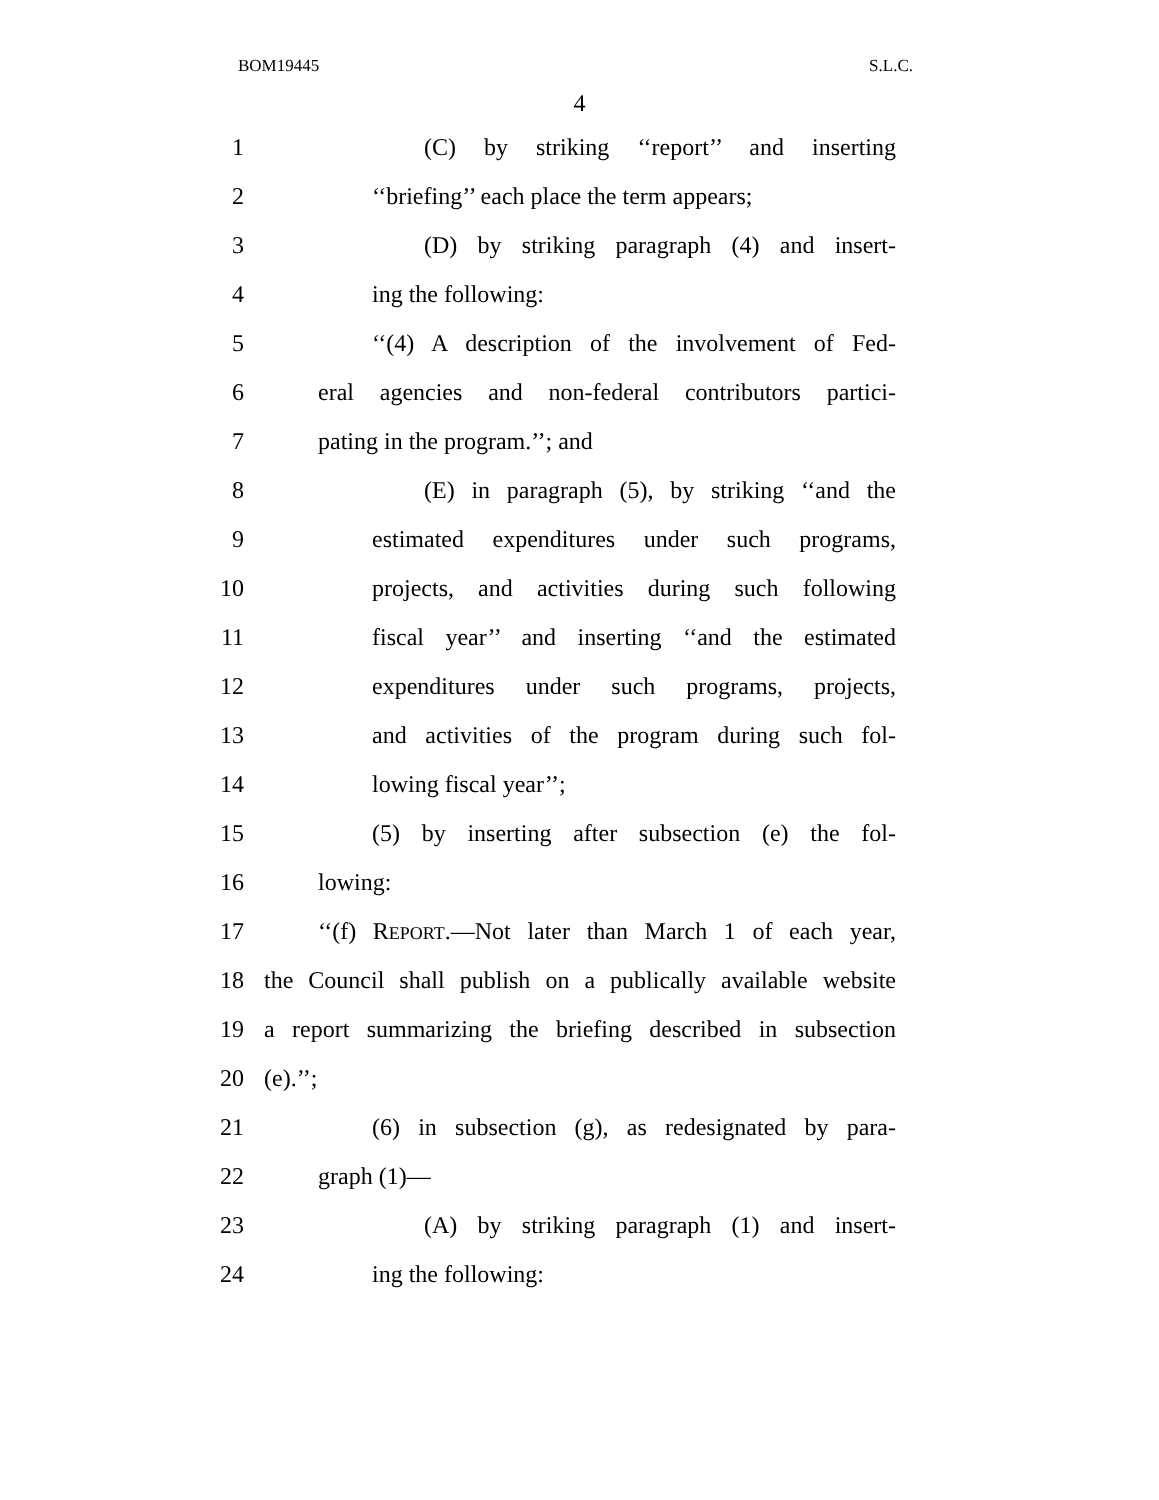BOM19445 S.L.C.
4
1 (C) by striking ‘‘report’’ and inserting
2 ‘‘briefing’’ each place the term appears;
3 (D) by striking paragraph (4) and insert-
4 ing the following:
5 ‘‘(4) A description of the involvement of Fed-
6 eral agencies and non-federal contributors partici-
7 pating in the program.’’; and
8 (E) in paragraph (5), by striking ‘‘and the
9 estimated expenditures under such programs,
10 projects, and activities during such following
11 fiscal year’’ and inserting ‘‘and the estimated
12 expenditures under such programs, projects,
13 and activities of the program during such fol-
14 lowing fiscal year’’;
15 (5) by inserting after subsection (e) the fol-
16 lowing:
17 ‘‘(f) REPORT.—Not later than March 1 of each year,
18 the Council shall publish on a publically available website
19 a report summarizing the briefing described in subsection
20 (e).’’;
21 (6) in subsection (g), as redesignated by para-
22 graph (1)—
23 (A) by striking paragraph (1) and insert-
24 ing the following: